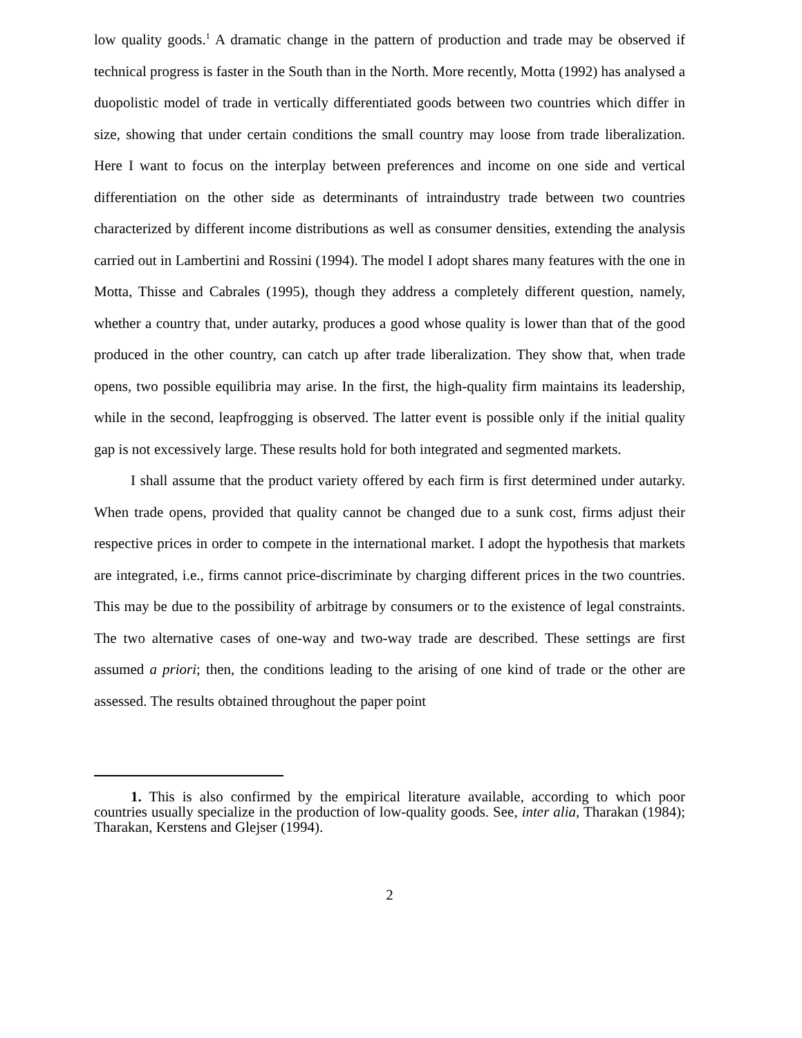low quality goods.<sup>1</sup> A dramatic change in the pattern of production and trade may be observed if technical progress is faster in the South than in the North. More recently, Motta (1992) has analysed a duopolistic model of trade in vertically differentiated goods between two countries which differ in size, showing that under certain conditions the small country may loose from trade liberalization. Here I want to focus on the interplay between preferences and income on one side and vertical differentiation on the other side as determinants of intraindustry trade between two countries characterized by different income distributions as well as consumer densities, extending the analysis carried out in Lambertini and Rossini (1994). The model I adopt shares many features with the one in Motta, Thisse and Cabrales (1995), though they address a completely different question, namely, whether a country that, under autarky, produces a good whose quality is lower than that of the good produced in the other country, can catch up after trade liberalization. They show that, when trade opens, two possible equilibria may arise. In the first, the high-quality firm maintains its leadership, while in the second, leapfrogging is observed. The latter event is possible only if the initial quality gap is not excessively large. These results hold for both integrated and segmented markets.
I shall assume that the product variety offered by each firm is first determined under autarky. When trade opens, provided that quality cannot be changed due to a sunk cost, firms adjust their respective prices in order to compete in the international market. I adopt the hypothesis that markets are integrated, i.e., firms cannot price-discriminate by charging different prices in the two countries. This may be due to the possibility of arbitrage by consumers or to the existence of legal constraints. The two alternative cases of one-way and two-way trade are described. These settings are first assumed a priori; then, the conditions leading to the arising of one kind of trade or the other are assessed. The results obtained throughout the paper point
1. This is also confirmed by the empirical literature available, according to which poor countries usually specialize in the production of low-quality goods. See, inter alia, Tharakan (1984); Tharakan, Kerstens and Glejser (1994).
2